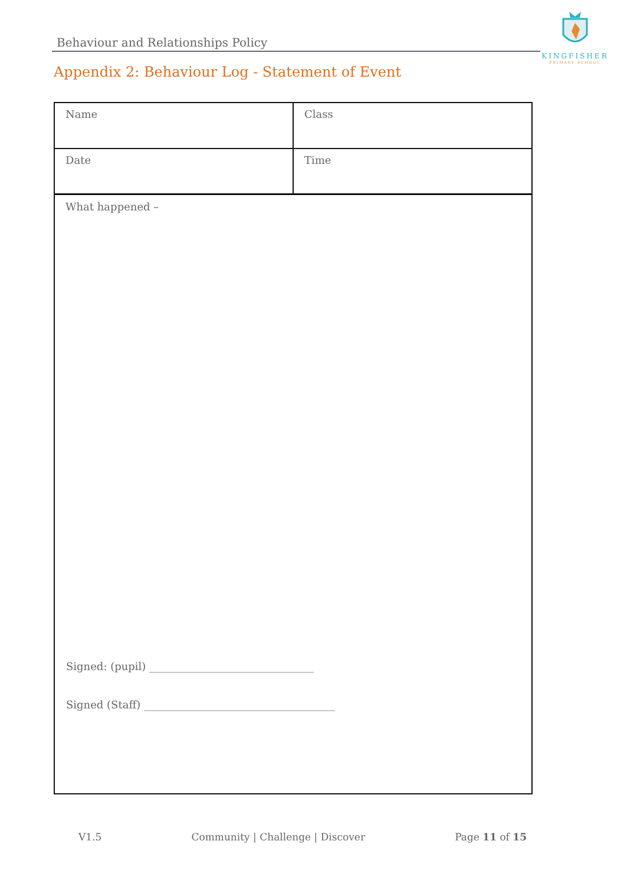Behaviour and Relationships Policy
KINGFISHER
PRIMARY SCHOOL
Appendix 2: Behaviour Log - Statement of Event
| Name | Class |
| Date | Time |
What happened –
Signed: (pupil) _______________________________
Signed (Staff) ____________________________________
V1.5 Community | Challenge | Discover Page 11 of 15